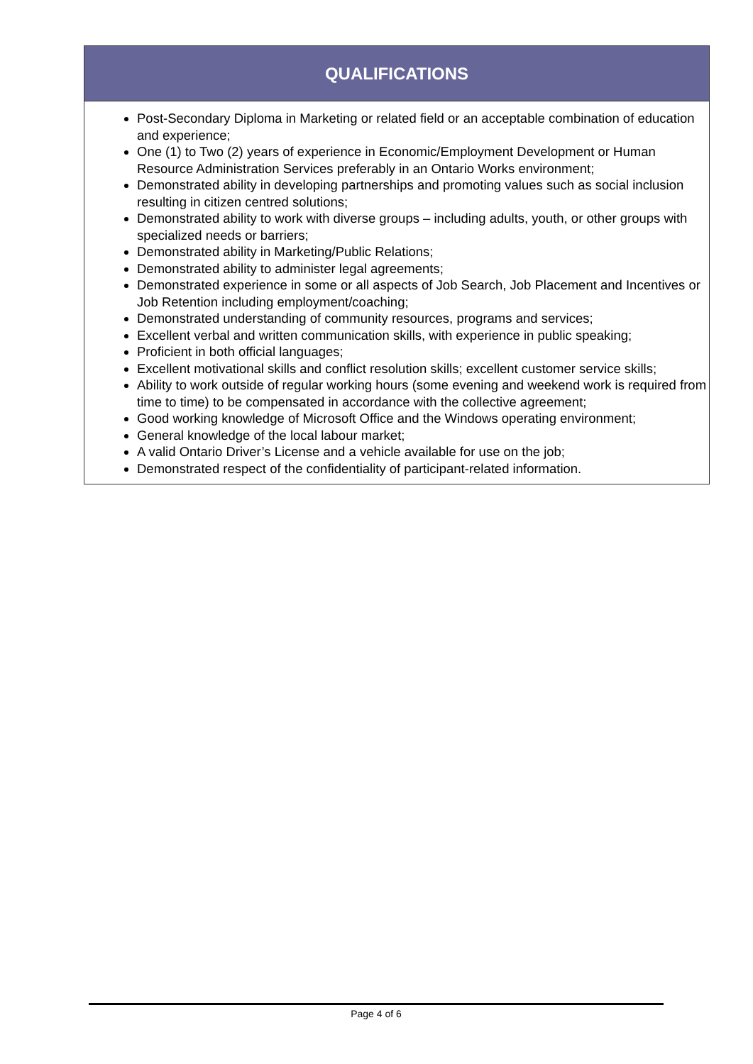| QUALIFICATIONS |
| --- |
| Post-Secondary Diploma in Marketing or related field or an acceptable combination of education and experience; One (1) to Two (2) years of experience in Economic/Employment Development or Human Resource Administration Services preferably in an Ontario Works environment; Demonstrated ability in developing partnerships and promoting values such as social inclusion resulting in citizen centred solutions; Demonstrated ability to work with diverse groups – including adults, youth, or other groups with specialized needs or barriers; Demonstrated ability in Marketing/Public Relations; Demonstrated ability to administer legal agreements; Demonstrated experience in some or all aspects of Job Search, Job Placement and Incentives or Job Retention including employment/coaching; Demonstrated understanding of community resources, programs and services; Excellent verbal and written communication skills, with experience in public speaking; Proficient in both official languages; Excellent motivational skills and conflict resolution skills; excellent customer service skills; Ability to work outside of regular working hours (some evening and weekend work is required from time to time) to be compensated in accordance with the collective agreement; Good working knowledge of Microsoft Office and the Windows operating environment; General knowledge of the local labour market; A valid Ontario Driver’s License and a vehicle available for use on the job; Demonstrated respect of the confidentiality of participant-related information. |
Page 4 of 6